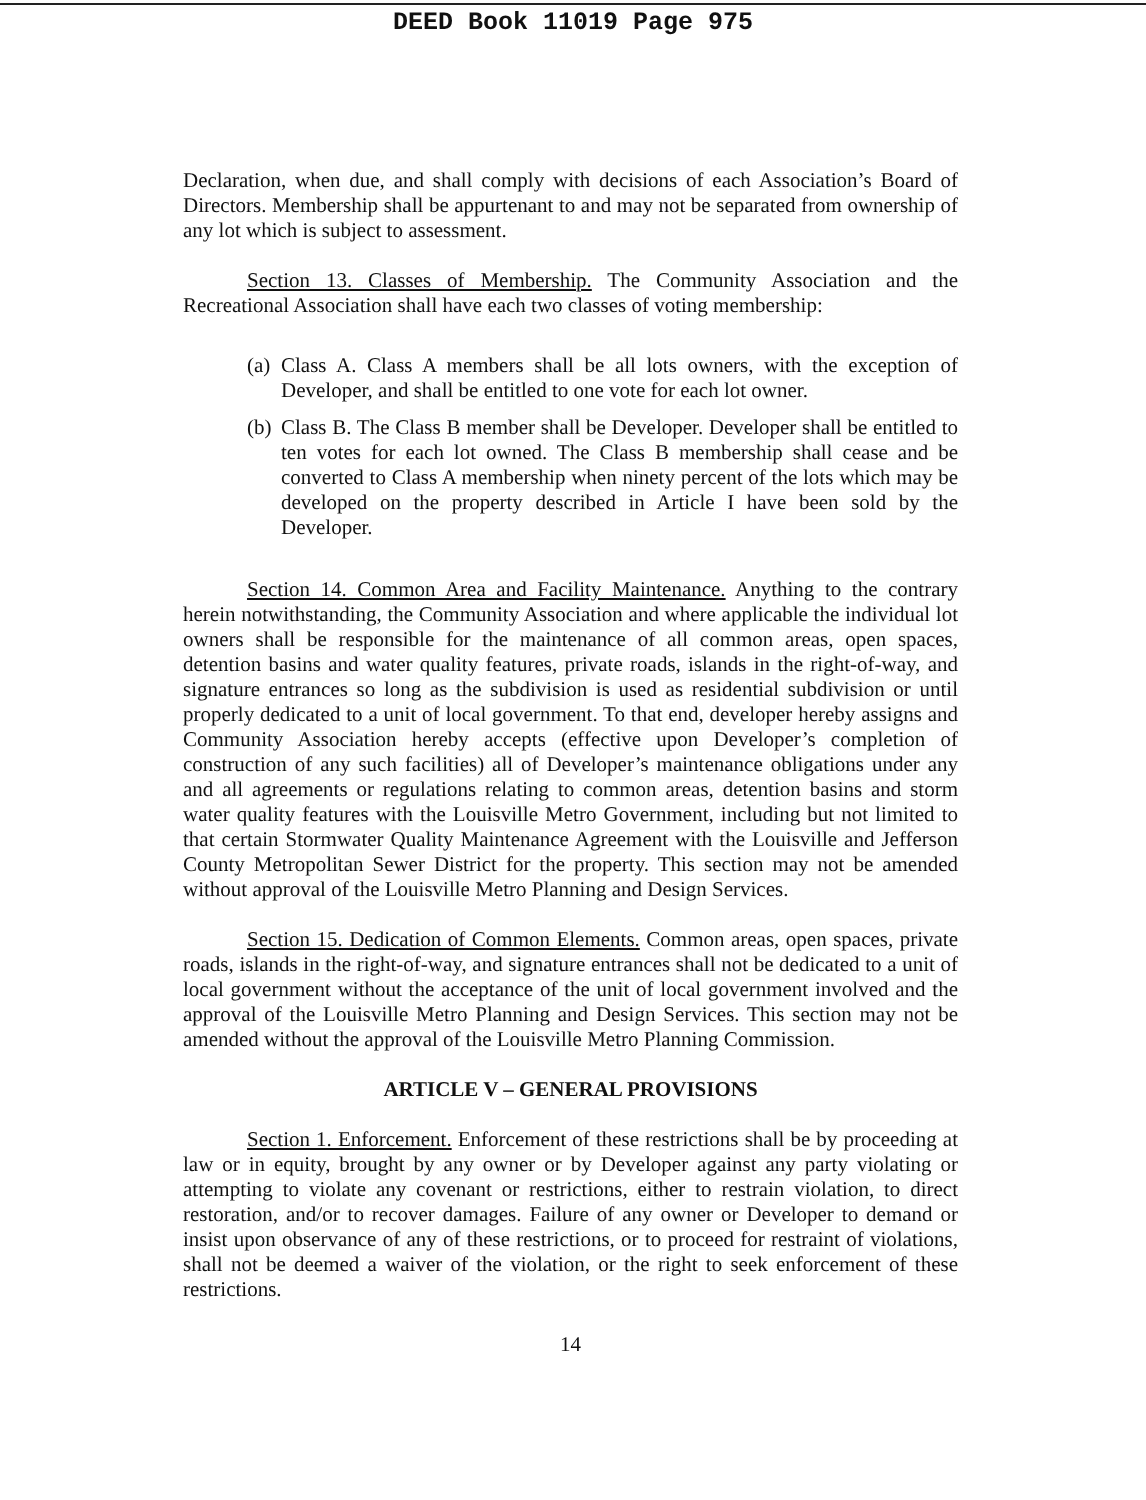DEED Book 11019 Page 975
Declaration, when due, and shall comply with decisions of each Association’s Board of Directors. Membership shall be appurtenant to and may not be separated from ownership of any lot which is subject to assessment.
Section 13. Classes of Membership. The Community Association and the Recreational Association shall have each two classes of voting membership:
(a) Class A. Class A members shall be all lots owners, with the exception of Developer, and shall be entitled to one vote for each lot owner.
(b) Class B. The Class B member shall be Developer. Developer shall be entitled to ten votes for each lot owned. The Class B membership shall cease and be converted to Class A membership when ninety percent of the lots which may be developed on the property described in Article I have been sold by the Developer.
Section 14. Common Area and Facility Maintenance. Anything to the contrary herein notwithstanding, the Community Association and where applicable the individual lot owners shall be responsible for the maintenance of all common areas, open spaces, detention basins and water quality features, private roads, islands in the right-of-way, and signature entrances so long as the subdivision is used as residential subdivision or until properly dedicated to a unit of local government. To that end, developer hereby assigns and Community Association hereby accepts (effective upon Developer’s completion of construction of any such facilities) all of Developer’s maintenance obligations under any and all agreements or regulations relating to common areas, detention basins and storm water quality features with the Louisville Metro Government, including but not limited to that certain Stormwater Quality Maintenance Agreement with the Louisville and Jefferson County Metropolitan Sewer District for the property. This section may not be amended without approval of the Louisville Metro Planning and Design Services.
Section 15. Dedication of Common Elements. Common areas, open spaces, private roads, islands in the right-of-way, and signature entrances shall not be dedicated to a unit of local government without the acceptance of the unit of local government involved and the approval of the Louisville Metro Planning and Design Services. This section may not be amended without the approval of the Louisville Metro Planning Commission.
ARTICLE V – GENERAL PROVISIONS
Section 1. Enforcement. Enforcement of these restrictions shall be by proceeding at law or in equity, brought by any owner or by Developer against any party violating or attempting to violate any covenant or restrictions, either to restrain violation, to direct restoration, and/or to recover damages. Failure of any owner or Developer to demand or insist upon observance of any of these restrictions, or to proceed for restraint of violations, shall not be deemed a waiver of the violation, or the right to seek enforcement of these restrictions.
14